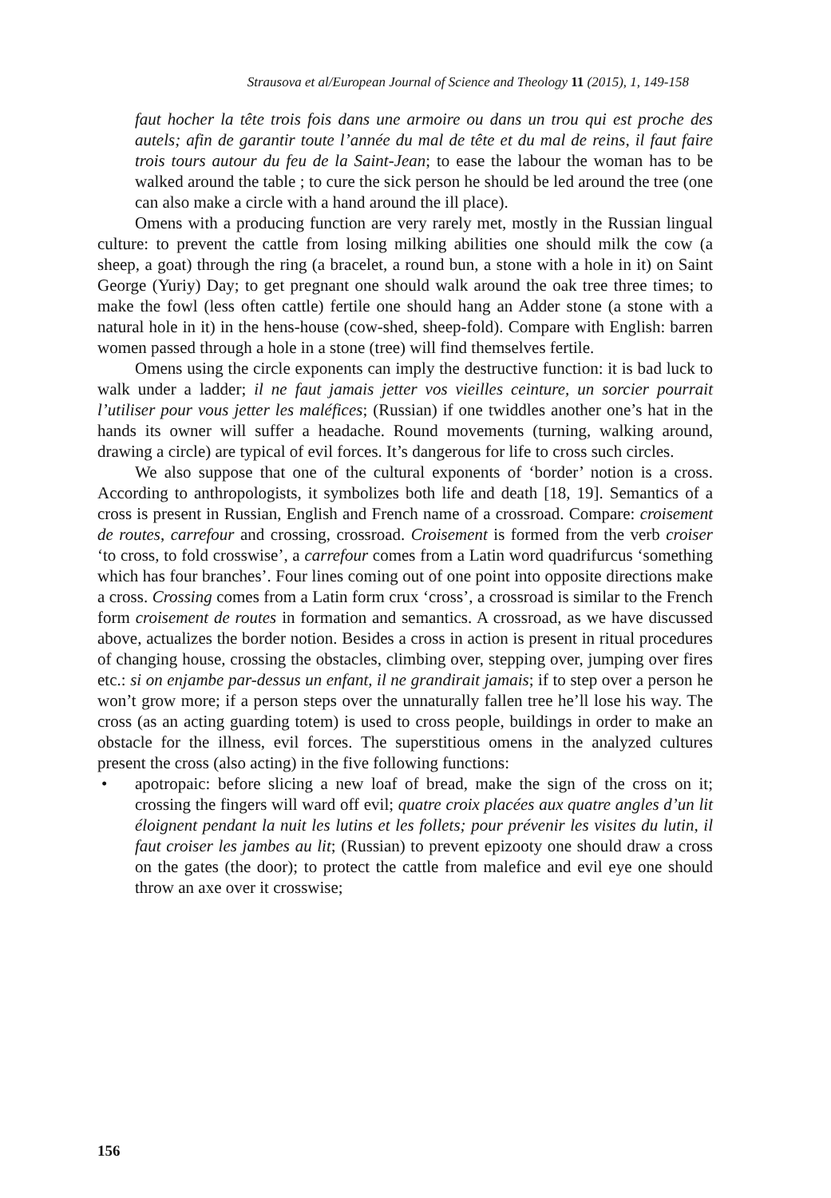Strausova et al/European Journal of Science and Theology 11 (2015), 1, 149-158
faut hocher la tête trois fois dans une armoire ou dans un trou qui est proche des autels; afin de garantir toute l’année du mal de tête et du mal de reins, il faut faire trois tours autour du feu de la Saint-Jean; to ease the labour the woman has to be walked around the table ; to cure the sick person he should be led around the tree (one can also make a circle with a hand around the ill place).
Omens with a producing function are very rarely met, mostly in the Russian lingual culture: to prevent the cattle from losing milking abilities one should milk the cow (a sheep, a goat) through the ring (a bracelet, a round bun, a stone with a hole in it) on Saint George (Yuriy) Day; to get pregnant one should walk around the oak tree three times; to make the fowl (less often cattle) fertile one should hang an Adder stone (a stone with a natural hole in it) in the hens-house (cow-shed, sheep-fold). Compare with English: barren women passed through a hole in a stone (tree) will find themselves fertile.
Omens using the circle exponents can imply the destructive function: it is bad luck to walk under a ladder; il ne faut jamais jetter vos vieilles ceinture, un sorcier pourrait l’utiliser pour vous jetter les maléfices; (Russian) if one twiddles another one’s hat in the hands its owner will suffer a headache. Round movements (turning, walking around, drawing a circle) are typical of evil forces. It’s dangerous for life to cross such circles.
We also suppose that one of the cultural exponents of ‘border’ notion is a cross. According to anthropologists, it symbolizes both life and death [18, 19]. Semantics of a cross is present in Russian, English and French name of a crossroad. Compare: croisement de routes, carrefour and crossing, crossroad. Croisement is formed from the verb croiser ‘to cross, to fold crosswise’, a carrefour comes from a Latin word quadrifurcus ‘something which has four branches’. Four lines coming out of one point into opposite directions make a cross. Crossing comes from a Latin form crux ‘cross’, a crossroad is similar to the French form croisement de routes in formation and semantics. A crossroad, as we have discussed above, actualizes the border notion. Besides a cross in action is present in ritual procedures of changing house, crossing the obstacles, climbing over, stepping over, jumping over fires etc.: si on enjambe par-dessus un enfant, il ne grandirait jamais; if to step over a person he won’t grow more; if a person steps over the unnaturally fallen tree he’ll lose his way. The cross (as an acting guarding totem) is used to cross people, buildings in order to make an obstacle for the illness, evil forces. The superstitious omens in the analyzed cultures present the cross (also acting) in the five following functions:
• apotropaic: before slicing a new loaf of bread, make the sign of the cross on it; crossing the fingers will ward off evil; quatre croix placées aux quatre angles d’un lit éloignent pendant la nuit les lutins et les follets; pour prévenir les visites du lutin, il faut croiser les jambes au lit; (Russian) to prevent epizooty one should draw a cross on the gates (the door); to protect the cattle from malefice and evil eye one should throw an axe over it crosswise;
156